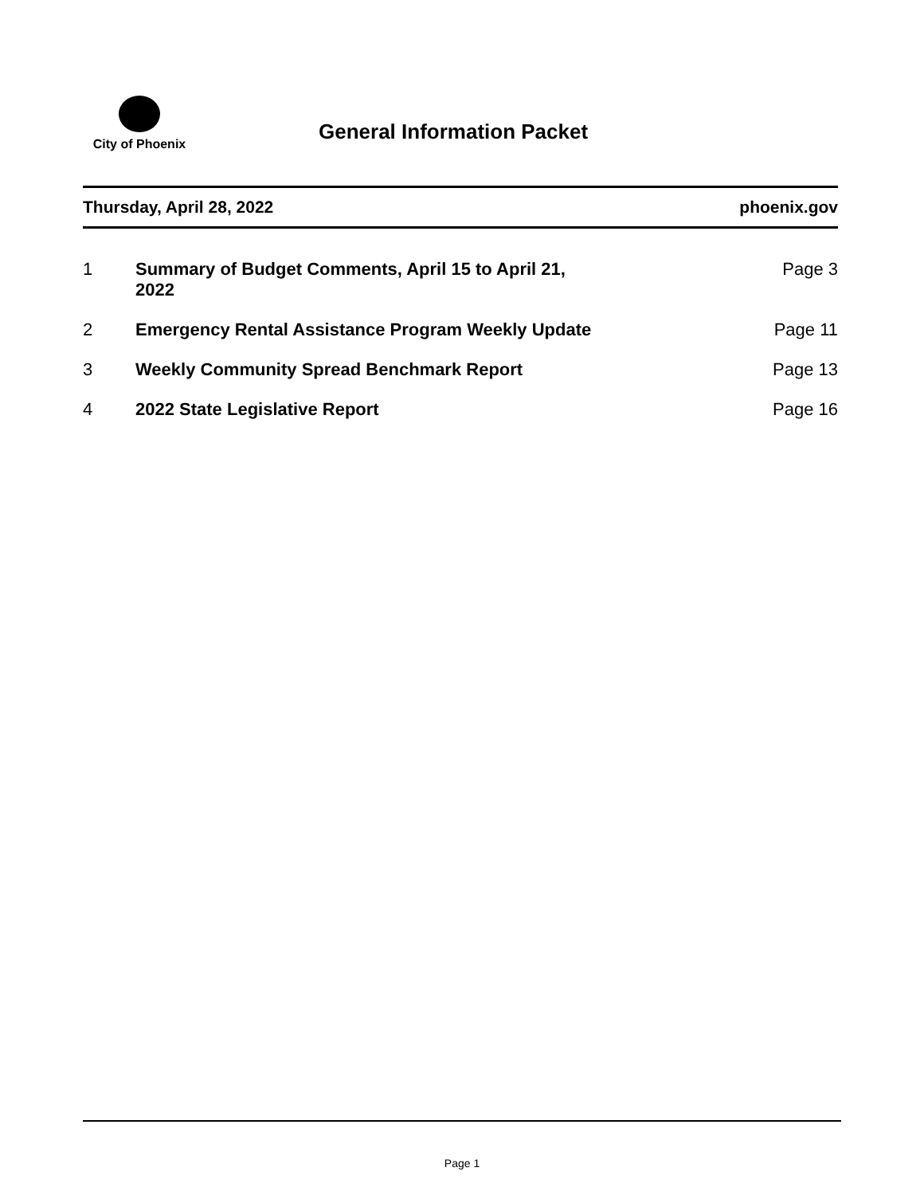City of Phoenix
General Information Packet
Thursday, April 28, 2022 phoenix.gov
| 1 | Summary of Budget Comments, April 15 to April 21, 2022 | Page 3 |
| 2 | Emergency Rental Assistance Program Weekly Update | Page 11 |
| 3 | Weekly Community Spread Benchmark Report | Page 13 |
| 4 | 2022 State Legislative Report | Page 16 |
Page 1